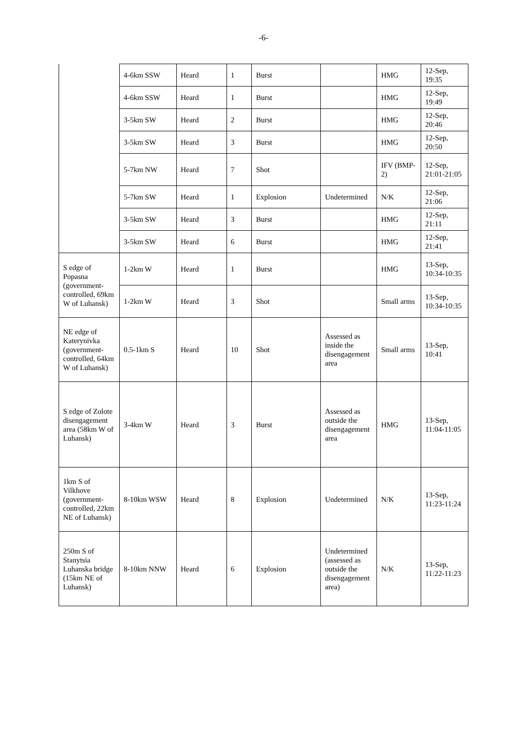-6-
| | 4-6km SSW | Heard | 1 | Burst | | HMG | 12-Sep, 19:35 |
| | 4-6km SSW | Heard | 1 | Burst | | HMG | 12-Sep, 19:49 |
| | 3-5km SW | Heard | 2 | Burst | | HMG | 12-Sep, 20:46 |
| | 3-5km SW | Heard | 3 | Burst | | HMG | 12-Sep, 20:50 |
| | 5-7km NW | Heard | 7 | Shot | | IFV (BMP-2) | 12-Sep, 21:01-21:05 |
| | 5-7km SW | Heard | 1 | Explosion | Undetermined | N/K | 12-Sep, 21:06 |
| | 3-5km SW | Heard | 3 | Burst | | HMG | 12-Sep, 21:11 |
| | 3-5km SW | Heard | 6 | Burst | | HMG | 12-Sep, 21:41 |
| S edge of Popasna (government-controlled, 69km W of Luhansk) | 1-2km W | Heard | 1 | Burst | | HMG | 13-Sep, 10:34-10:35 |
| | 1-2km W | Heard | 3 | Shot | | Small arms | 13-Sep, 10:34-10:35 |
| NE edge of Katerynivka (government-controlled, 64km W of Luhansk) | 0.5-1km S | Heard | 10 | Shot | Assessed as inside the disengagement area | Small arms | 13-Sep, 10:41 |
| S edge of Zolote disengagement area (58km W of Luhansk) | 3-4km W | Heard | 3 | Burst | Assessed as outside the disengagement area | HMG | 13-Sep, 11:04-11:05 |
| 1km S of Vilkhove (government-controlled, 22km NE of Luhansk) | 8-10km WSW | Heard | 8 | Explosion | Undetermined | N/K | 13-Sep, 11:23-11:24 |
| 250m S of Stanytsia Luhanska bridge (15km NE of Luhansk) | 8-10km NNW | Heard | 6 | Explosion | Undetermined (assessed as outside the disengagement area) | N/K | 13-Sep, 11:22-11:23 |